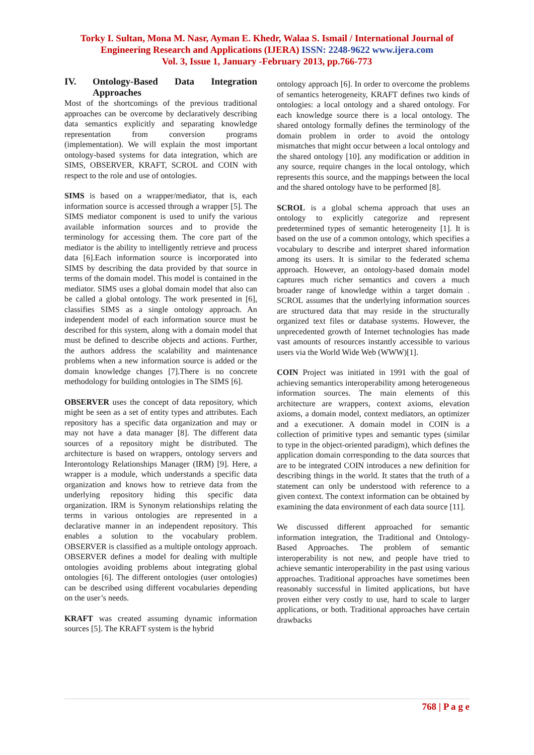Torky I. Sultan, Mona M. Nasr, Ayman E. Khedr, Walaa S. Ismail / International Journal of
Engineering Research and Applications (IJERA) ISSN: 2248-9622 www.ijera.com
Vol. 3, Issue 1, January -February 2013, pp.766-773
IV. Ontology-Based Data Integration Approaches
Most of the shortcomings of the previous traditional approaches can be overcome by declaratively describing data semantics explicitly and separating knowledge representation from conversion programs (implementation). We will explain the most important ontology-based systems for data integration, which are SIMS, OBSERVER, KRAFT, SCROL and COIN with respect to the role and use of ontologies.
SIMS is based on a wrapper/mediator, that is, each information source is accessed through a wrapper [5]. The SIMS mediator component is used to unify the various available information sources and to provide the terminology for accessing them. The core part of the mediator is the ability to intelligently retrieve and process data [6].Each information source is incorporated into SIMS by describing the data provided by that source in terms of the domain model. This model is contained in the mediator. SIMS uses a global domain model that also can be called a global ontology. The work presented in [6], classifies SIMS as a single ontology approach. An independent model of each information source must be described for this system, along with a domain model that must be defined to describe objects and actions. Further, the authors address the scalability and maintenance problems when a new information source is added or the domain knowledge changes [7].There is no concrete methodology for building ontologies in The SIMS [6].
OBSERVER uses the concept of data repository, which might be seen as a set of entity types and attributes. Each repository has a specific data organization and may or may not have a data manager [8]. The different data sources of a repository might be distributed. The architecture is based on wrappers, ontology servers and Interontology Relationships Manager (IRM) [9]. Here, a wrapper is a module, which understands a specific data organization and knows how to retrieve data from the underlying repository hiding this specific data organization. IRM is Synonym relationships relating the terms in various ontologies are represented in a declarative manner in an independent repository. This enables a solution to the vocabulary problem. OBSERVER is classified as a multiple ontology approach. OBSERVER defines a model for dealing with multiple ontologies avoiding problems about integrating global ontologies [6]. The different ontologies (user ontologies) can be described using different vocabularies depending on the user’s needs.
KRAFT was created assuming dynamic information sources [5]. The KRAFT system is the hybrid
ontology approach [6]. In order to overcome the problems of semantics heterogeneity, KRAFT defines two kinds of ontologies: a local ontology and a shared ontology. For each knowledge source there is a local ontology. The shared ontology formally defines the terminology of the domain problem in order to avoid the ontology mismatches that might occur between a local ontology and the shared ontology [10]. any modification or addition in any source, require changes in the local ontology, which represents this source, and the mappings between the local and the shared ontology have to be performed [8].
SCROL is a global schema approach that uses an ontology to explicitly categorize and represent predetermined types of semantic heterogeneity [1]. It is based on the use of a common ontology, which specifies a vocabulary to describe and interpret shared information among its users. It is similar to the federated schema approach. However, an ontology-based domain model captures much richer semantics and covers a much broader range of knowledge within a target domain . SCROL assumes that the underlying information sources are structured data that may reside in the structurally organized text files or database systems. However, the unprecedented growth of Internet technologies has made vast amounts of resources instantly accessible to various users via the World Wide Web (WWW)[1].
COIN Project was initiated in 1991 with the goal of achieving semantics interoperability among heterogeneous information sources. The main elements of this architecture are wrappers, context axioms, elevation axioms, a domain model, context mediators, an optimizer and a executioner. A domain model in COIN is a collection of primitive types and semantic types (similar to type in the object-oriented paradigm), which defines the application domain corresponding to the data sources that are to be integrated COIN introduces a new definition for describing things in the world. It states that the truth of a statement can only be understood with reference to a given context. The context information can be obtained by examining the data environment of each data source [11].
We discussed different approached for semantic information integration, the Traditional and Ontology-Based Approaches. The problem of semantic interoperability is not new, and people have tried to achieve semantic interoperability in the past using various approaches. Traditional approaches have sometimes been reasonably successful in limited applications, but have proven either very costly to use, hard to scale to larger applications, or both. Traditional approaches have certain drawbacks
768 | P a g e